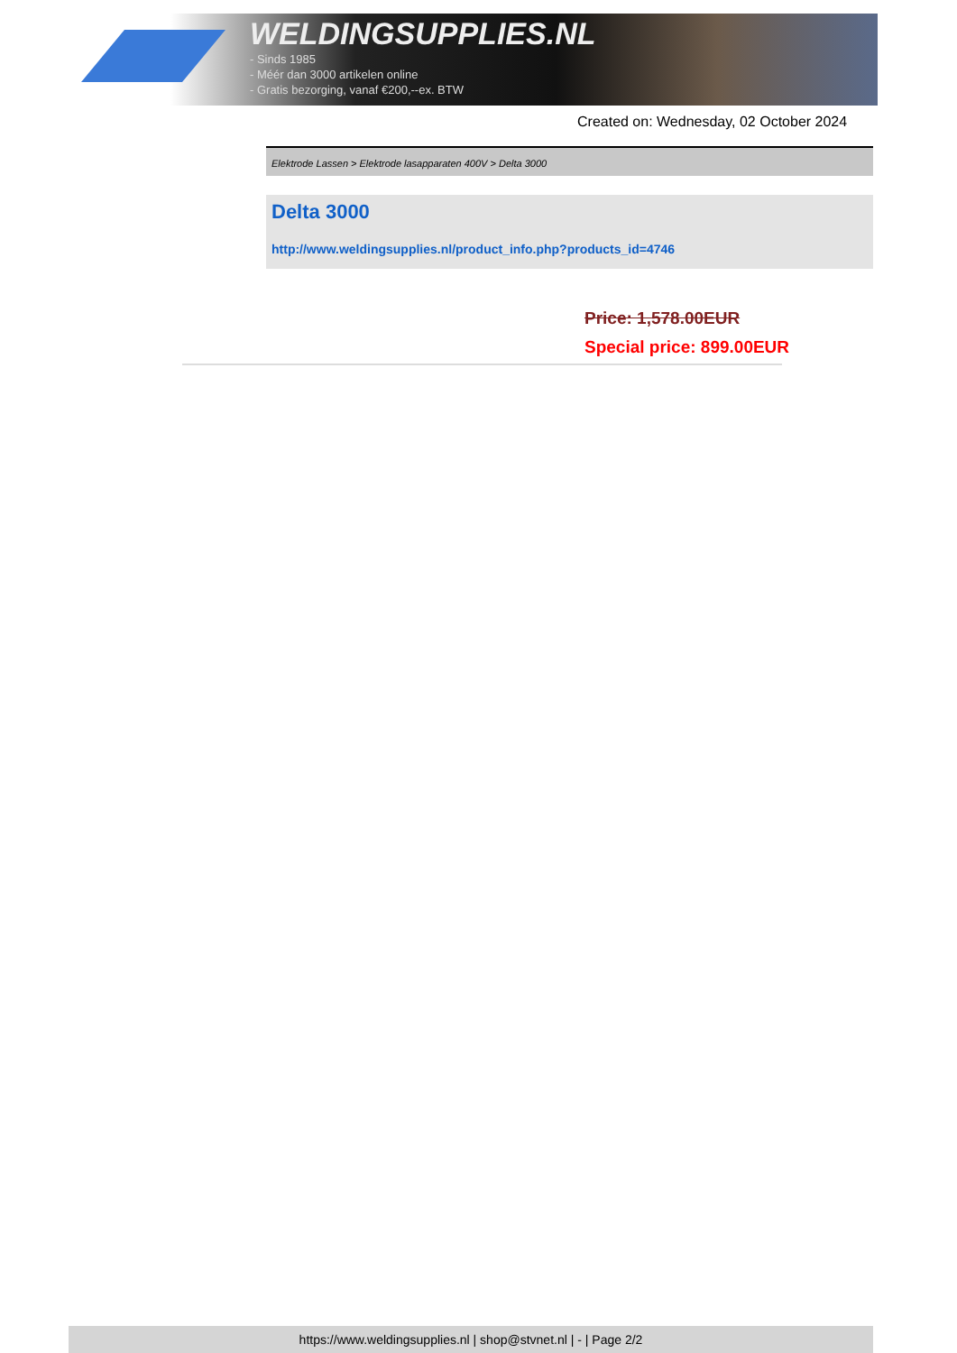WELDINGSUPPLIES.NL
- Sinds 1985
- Méér dan 3000 artikelen online
- Gratis bezorging, vanaf €200,--ex. BTW
Created on: Wednesday, 02 October 2024
Elektrode Lassen > Elektrode lasapparaten 400V > Delta 3000
Delta 3000
http://www.weldingsupplies.nl/product_info.php?products_id=4746
Price: 1,578.00EUR
Special price: 899.00EUR
https://www.weldingsupplies.nl | shop@stvnet.nl | - | Page 2/2